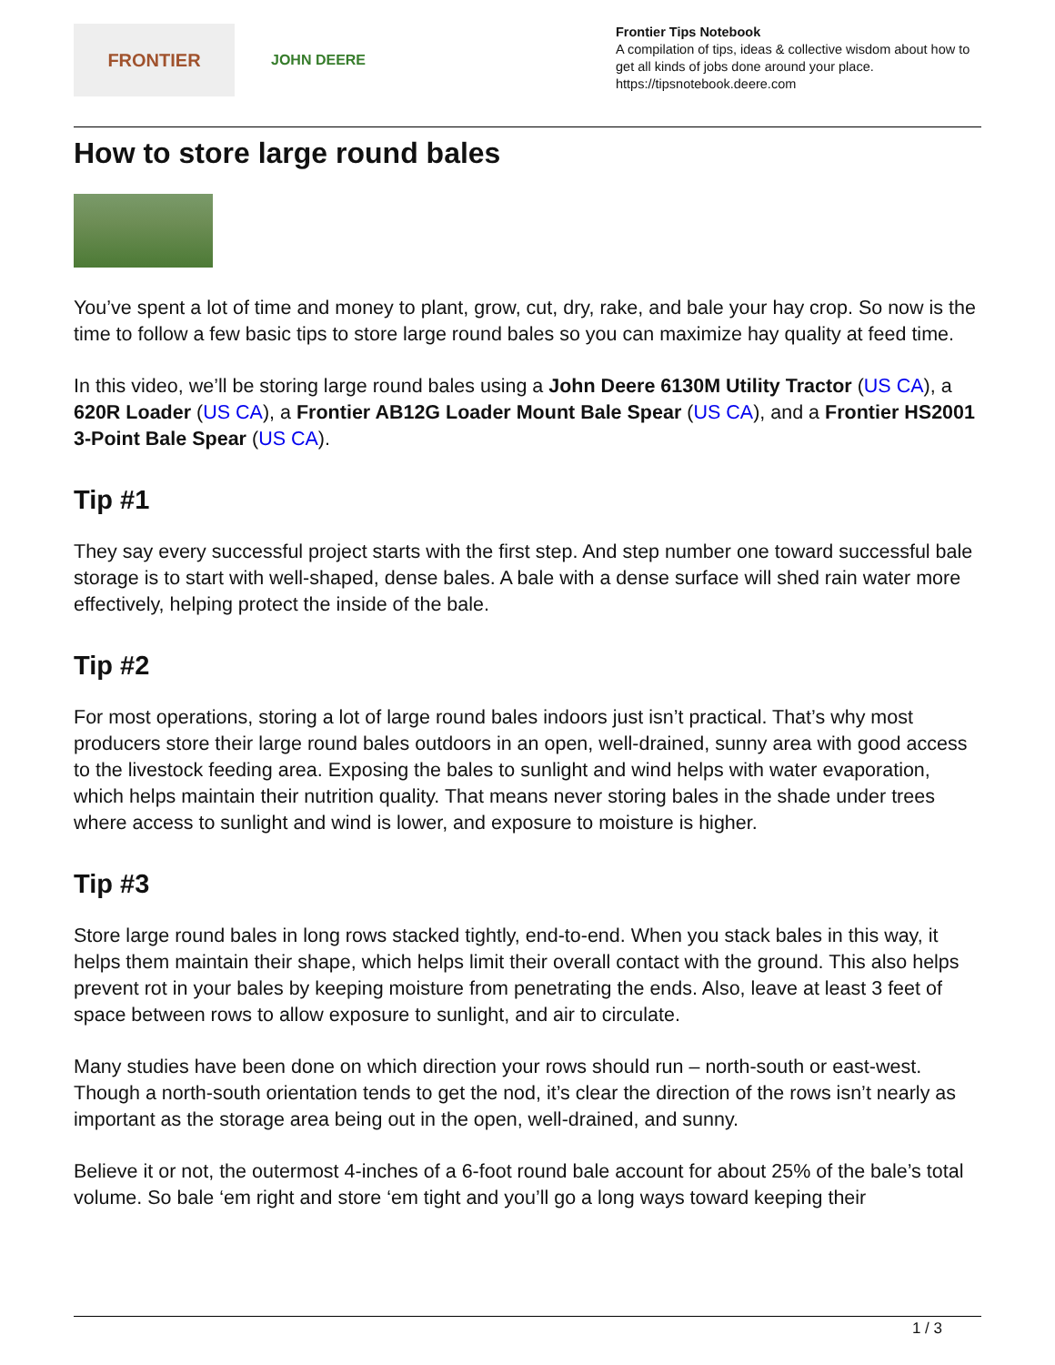FRONTIER
JOHN DEERE
Frontier Tips Notebook
A compilation of tips, ideas & collective wisdom about how to get all kinds of jobs done around your place.
https://tipsnotebook.deere.com
How to store large round bales
You’ve spent a lot of time and money to plant, grow, cut, dry, rake, and bale your hay crop. So now is the time to follow a few basic tips to store large round bales so you can maximize hay quality at feed time.
In this video, we’ll be storing large round bales using a John Deere 6130M Utility Tractor (US CA), a 620R Loader (US CA), a Frontier AB12G Loader Mount Bale Spear (US CA), and a Frontier HS2001 3-Point Bale Spear (US CA).
Tip #1
They say every successful project starts with the first step. And step number one toward successful bale storage is to start with well-shaped, dense bales. A bale with a dense surface will shed rain water more effectively, helping protect the inside of the bale.
Tip #2
For most operations, storing a lot of large round bales indoors just isn’t practical. That’s why most producers store their large round bales outdoors in an open, well-drained, sunny area with good access to the livestock feeding area. Exposing the bales to sunlight and wind helps with water evaporation, which helps maintain their nutrition quality. That means never storing bales in the shade under trees where access to sunlight and wind is lower, and exposure to moisture is higher.
Tip #3
Store large round bales in long rows stacked tightly, end-to-end. When you stack bales in this way, it helps them maintain their shape, which helps limit their overall contact with the ground. This also helps prevent rot in your bales by keeping moisture from penetrating the ends. Also, leave at least 3 feet of space between rows to allow exposure to sunlight, and air to circulate.
Many studies have been done on which direction your rows should run – north-south or east-west. Though a north-south orientation tends to get the nod, it’s clear the direction of the rows isn’t nearly as important as the storage area being out in the open, well-drained, and sunny.
Believe it or not, the outermost 4-inches of a 6-foot round bale account for about 25% of the bale’s total volume. So bale ‘em right and store ‘em tight and you’ll go a long ways toward keeping their
1 / 3